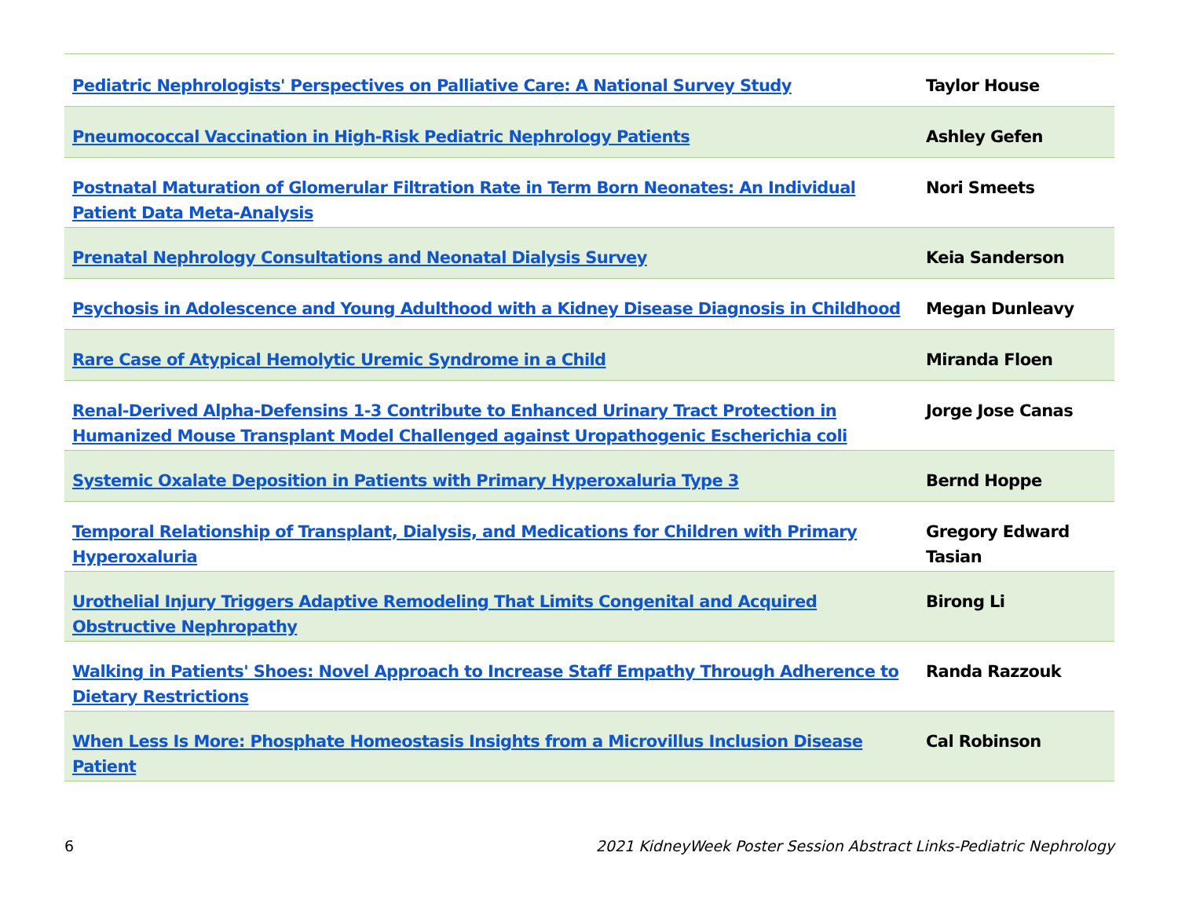| Pediatric Nephrologists' Perspectives on Palliative Care: A National Survey Study | Taylor House |
| Pneumococcal Vaccination in High-Risk Pediatric Nephrology Patients | Ashley Gefen |
| Postnatal Maturation of Glomerular Filtration Rate in Term Born Neonates: An Individual Patient Data Meta-Analysis | Nori Smeets |
| Prenatal Nephrology Consultations and Neonatal Dialysis Survey | Keia Sanderson |
| Psychosis in Adolescence and Young Adulthood with a Kidney Disease Diagnosis in Childhood | Megan Dunleavy |
| Rare Case of Atypical Hemolytic Uremic Syndrome in a Child | Miranda Floen |
| Renal-Derived Alpha-Defensins 1-3 Contribute to Enhanced Urinary Tract Protection in Humanized Mouse Transplant Model Challenged against Uropathogenic Escherichia coli | Jorge Jose Canas |
| Systemic Oxalate Deposition in Patients with Primary Hyperoxaluria Type 3 | Bernd Hoppe |
| Temporal Relationship of Transplant, Dialysis, and Medications for Children with Primary Hyperoxaluria | Gregory Edward Tasian |
| Urothelial Injury Triggers Adaptive Remodeling That Limits Congenital and Acquired Obstructive Nephropathy | Birong Li |
| Walking in Patients' Shoes: Novel Approach to Increase Staff Empathy Through Adherence to Dietary Restrictions | Randa Razzouk |
| When Less Is More: Phosphate Homeostasis Insights from a Microvillus Inclusion Disease Patient | Cal Robinson |
6 2021 KidneyWeek Poster Session Abstract Links-Pediatric Nephrology